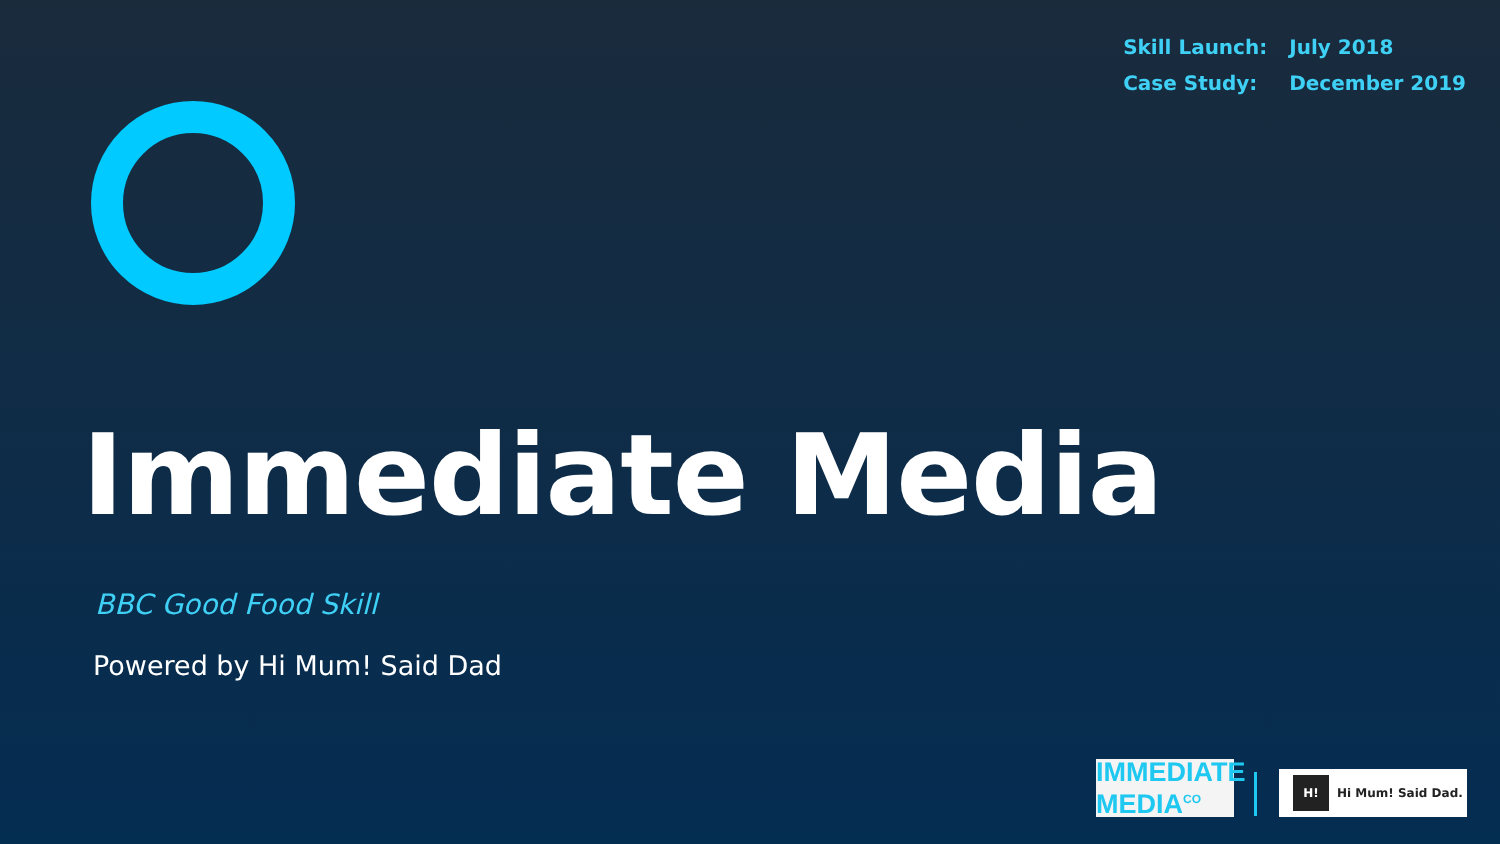| Skill Launch: | July 2018 |
| Case Study: | December 2019 |
Immediate Media
BBC Good Food Skill
Powered by Hi Mum! Said Dad
IMMEDIATE
MEDIA<sup>CO</sup>
H! Hi Mum! Said Dad.